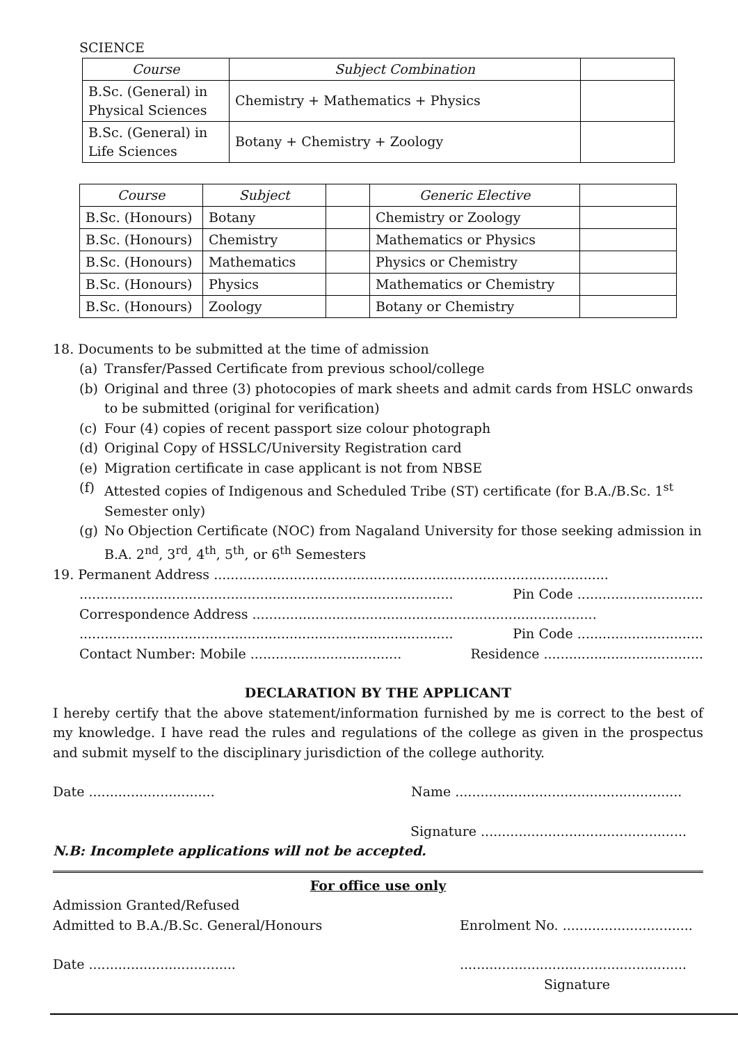SCIENCE
| Course | Subject Combination | |
| --- | --- | --- |
| B.Sc. (General) in Physical Sciences | Chemistry + Mathematics + Physics | |
| B.Sc. (General) in Life Sciences | Botany + Chemistry + Zoology | |
| Course | Subject | | Generic Elective | |
| --- | --- | --- | --- | --- |
| B.Sc. (Honours) | Botany | | Chemistry or Zoology | |
| B.Sc. (Honours) | Chemistry | | Mathematics or Physics | |
| B.Sc. (Honours) | Mathematics | | Physics or Chemistry | |
| B.Sc. (Honours) | Physics | | Mathematics or Chemistry | |
| B.Sc. (Honours) | Zoology | | Botany or Chemistry | |
18. Documents to be submitted at the time of admission
(a) Transfer/Passed Certificate from previous school/college
(b) Original and three (3) photocopies of mark sheets and admit cards from HSLC onwards to be submitted (original for verification)
(c) Four (4) copies of recent passport size colour photograph
(d) Original Copy of HSSLC/University Registration card
(e) Migration certificate in case applicant is not from NBSE
(f) Attested copies of Indigenous and Scheduled Tribe (ST) certificate (for B.A./B.Sc. 1<sup>st</sup> Semester only)
(g) No Objection Certificate (NOC) from Nagaland University for those seeking admission in B.A. 2<sup>nd</sup>, 3<sup>rd</sup>, 4<sup>th</sup>, 5<sup>th</sup>, or 6<sup>th</sup> Semesters
19. Permanent Address ..............................................................................................
......................................................................................... Pin Code ..............................
Correspondence Address ..................................................................................
......................................................................................... Pin Code ..............................
Contact Number: Mobile .................................... Residence ......................................
DECLARATION BY THE APPLICANT
I hereby certify that the above statement/information furnished by me is correct to the best of my knowledge. I have read the rules and regulations of the college as given in the prospectus and submit myself to the disciplinary jurisdiction of the college authority.
Date .............................. Name ......................................................
Signature .................................................
N.B: Incomplete applications will not be accepted.
For office use only
Admission Granted/Refused
Admitted to B.A./B.Sc. General/Honours Enrolment No. ...............................
Date .........................................................................................
Signature